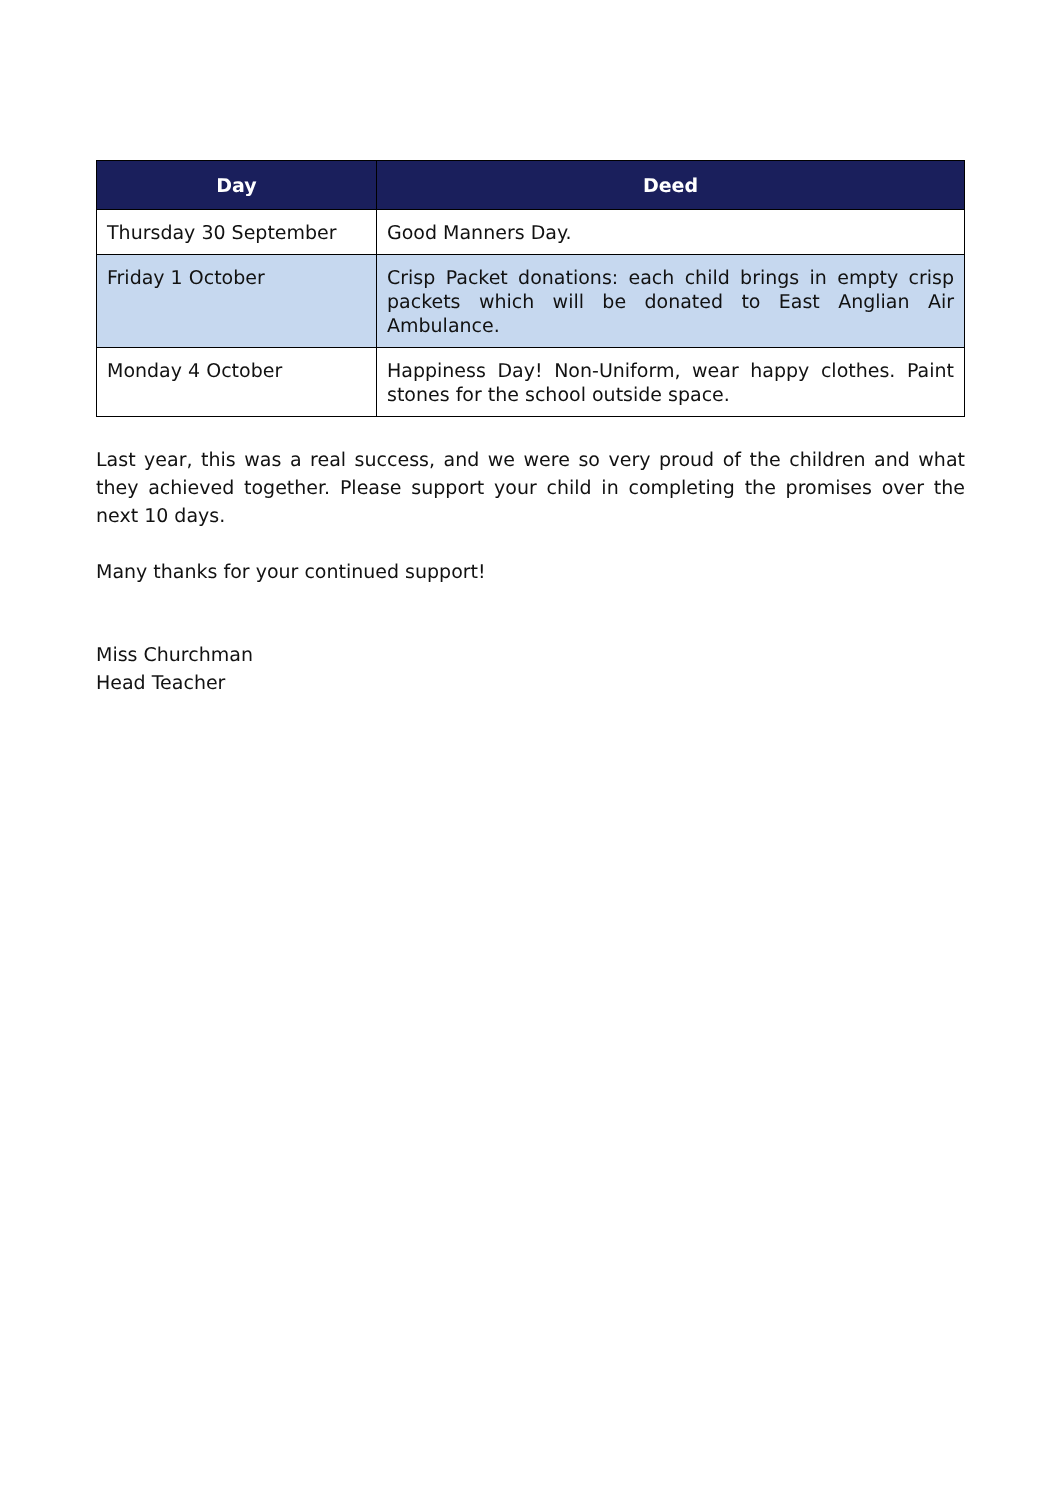| Day | Deed |
| --- | --- |
| Thursday 30 September | Good Manners Day. |
| Friday 1 October | Crisp Packet donations: each child brings in empty crisp packets which will be donated to East Anglian Air Ambulance. |
| Monday 4 October | Happiness Day! Non-Uniform, wear happy clothes. Paint stones for the school outside space. |
Last year, this was a real success, and we were so very proud of the children and what they achieved together. Please support your child in completing the promises over the next 10 days.
Many thanks for your continued support!
Miss Churchman
Head Teacher